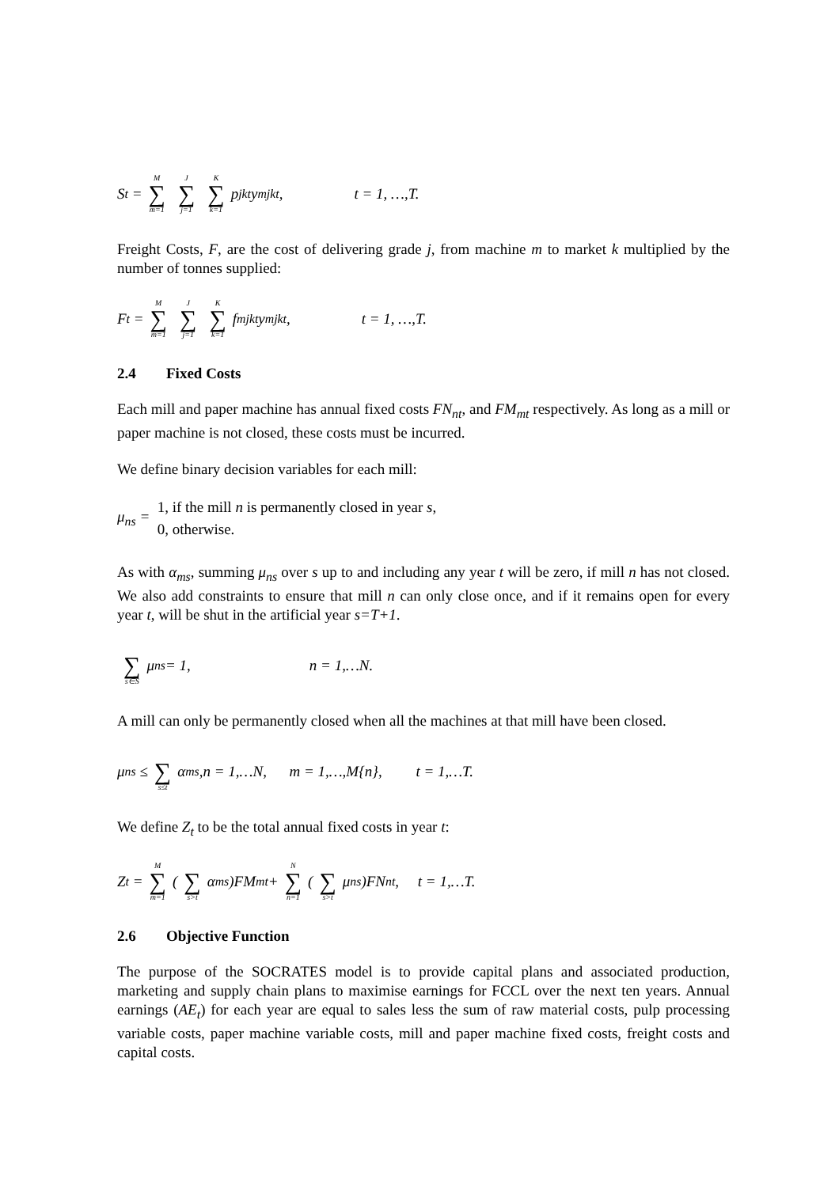S<sub>t</sub> = M ∑ m=1 J ∑ j=1 K ∑ k=1 p<sub>jkt</sub> y<sub>mjkt</sub> , t = 1, …,T.
Freight Costs, F, are the cost of delivering grade j, from machine m to market k multiplied by the number of tonnes supplied:
F<sub>t</sub> = M ∑ m=1 J ∑ j=1 K ∑ k=1 f<sub>mjkt</sub> y<sub>mjkt</sub> , t = 1, …,T.
2.4 Fixed Costs
Each mill and paper machine has annual fixed costs FN<sub>nt</sub>, and FM<sub>mt</sub> respectively. As long as a mill or paper machine is not closed, these costs must be incurred.
We define binary decision variables for each mill:
μ<sub>ns</sub> = 1, if the mill n is permanently closed in year s,
0, otherwise.
As with α<sub>ms</sub>, summing μ<sub>ns</sub> over s up to and including any year t will be zero, if mill n has not closed. We also add constraints to ensure that mill n can only close once, and if it remains open for every year t, will be shut in the artificial year s=T+1.
∑ s∈S μ<sub>ns</sub> = 1, n = 1,…N.
A mill can only be permanently closed when all the machines at that mill have been closed.
μ<sub>ns</sub> ≤ ∑ s≤t α<sub>ms</sub>,n = 1,…N, m = 1,…,M{n}, t = 1,…T.
We define Z<sub>t</sub> to be the total annual fixed costs in year t:
Z<sub>t</sub> = M ∑ m=1 ( ∑ s>t α<sub>ms</sub>)FM<sub>mt</sub> + N ∑ n=1 ( ∑ s>t μ<sub>ns</sub>)FN<sub>nt</sub>, t = 1,…T.
2.6 Objective Function
The purpose of the SOCRATES model is to provide capital plans and associated production, marketing and supply chain plans to maximise earnings for FCCL over the next ten years. Annual earnings (AE<sub>t</sub>) for each year are equal to sales less the sum of raw material costs, pulp processing variable costs, paper machine variable costs, mill and paper machine fixed costs, freight costs and capital costs.